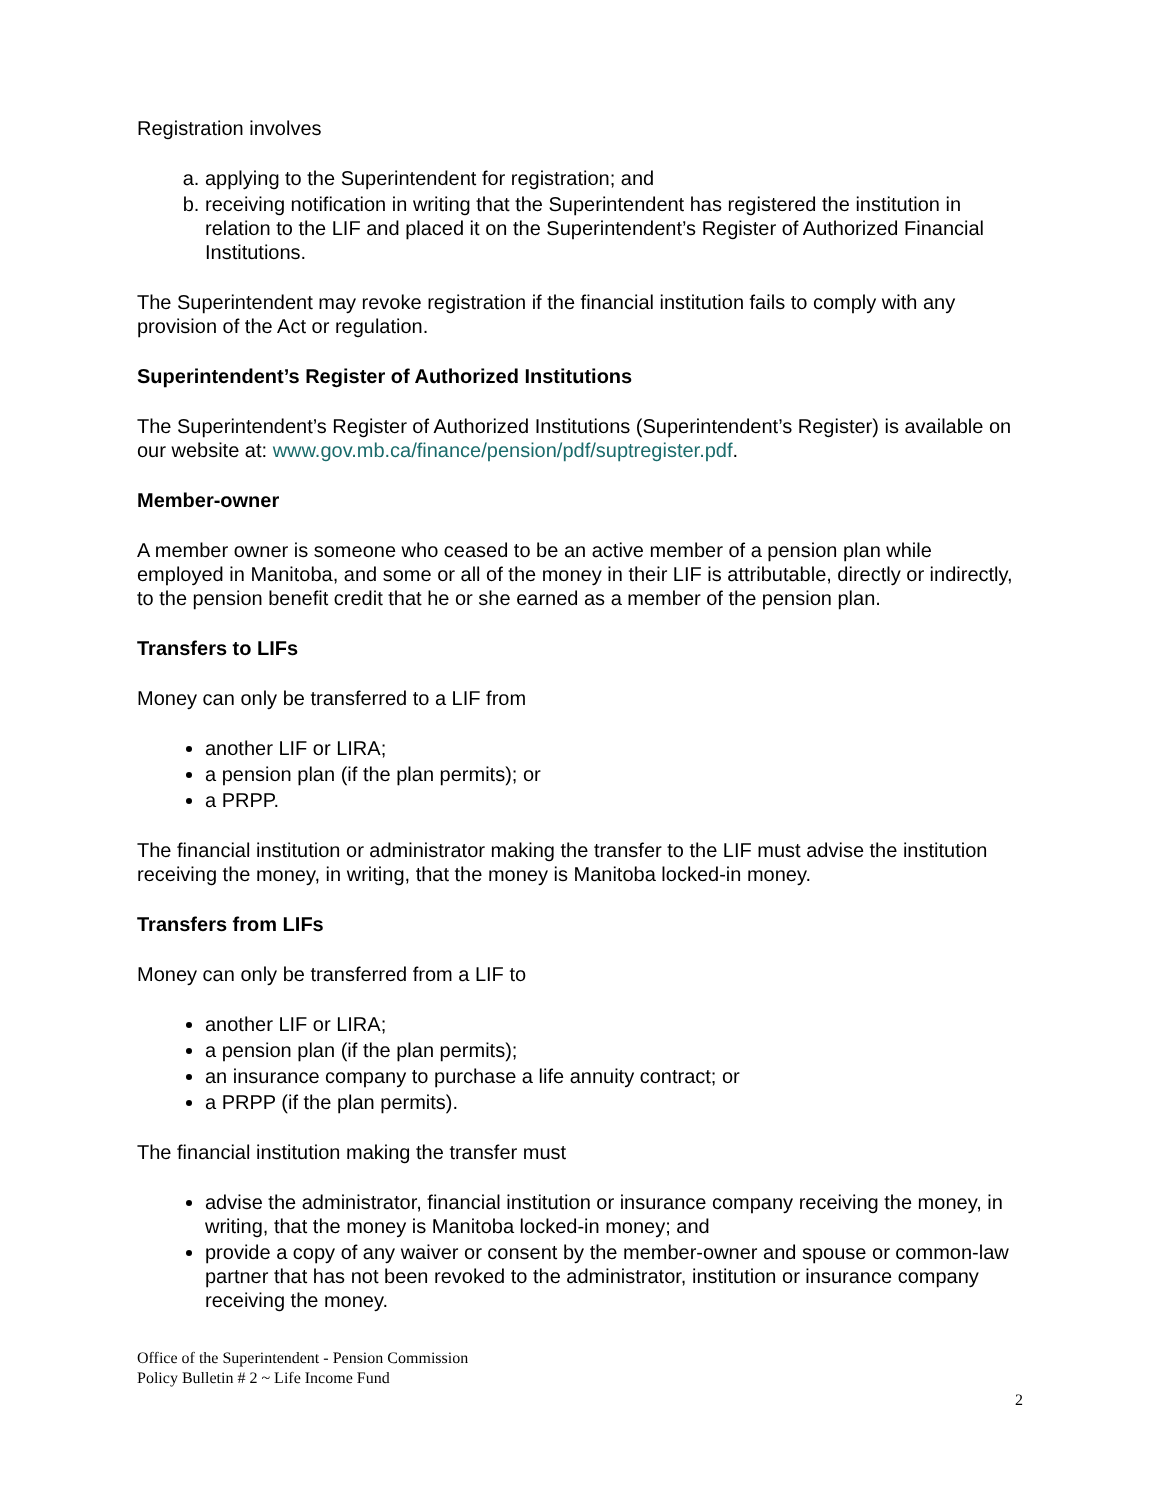Registration involves
a. applying to the Superintendent for registration; and
b. receiving notification in writing that the Superintendent has registered the institution in relation to the LIF and placed it on the Superintendent’s Register of Authorized Financial Institutions.
The Superintendent may revoke registration if the financial institution fails to comply with any provision of the Act or regulation.
Superintendent’s Register of Authorized Institutions
The Superintendent’s Register of Authorized Institutions (Superintendent’s Register) is available on our website at: www.gov.mb.ca/finance/pension/pdf/suptregister.pdf.
Member-owner
A member owner is someone who ceased to be an active member of a pension plan while employed in Manitoba, and some or all of the money in their LIF is attributable, directly or indirectly, to the pension benefit credit that he or she earned as a member of the pension plan.
Transfers to LIFs
Money can only be transferred to a LIF from
another LIF or LIRA;
a pension plan (if the plan permits); or
a PRPP.
The financial institution or administrator making the transfer to the LIF must advise the institution receiving the money, in writing, that the money is Manitoba locked-in money.
Transfers from LIFs
Money can only be transferred from a LIF to
another LIF or LIRA;
a pension plan (if the plan permits);
an insurance company to purchase a life annuity contract; or
a PRPP (if the plan permits).
The financial institution making the transfer must
advise the administrator, financial institution or insurance company receiving the money, in writing, that the money is Manitoba locked-in money; and
provide a copy of any waiver or consent by the member-owner and spouse or common-law partner that has not been revoked to the administrator, institution or insurance company receiving the money.
Office of the Superintendent - Pension Commission
Policy Bulletin # 2 ~ Life Income Fund
2